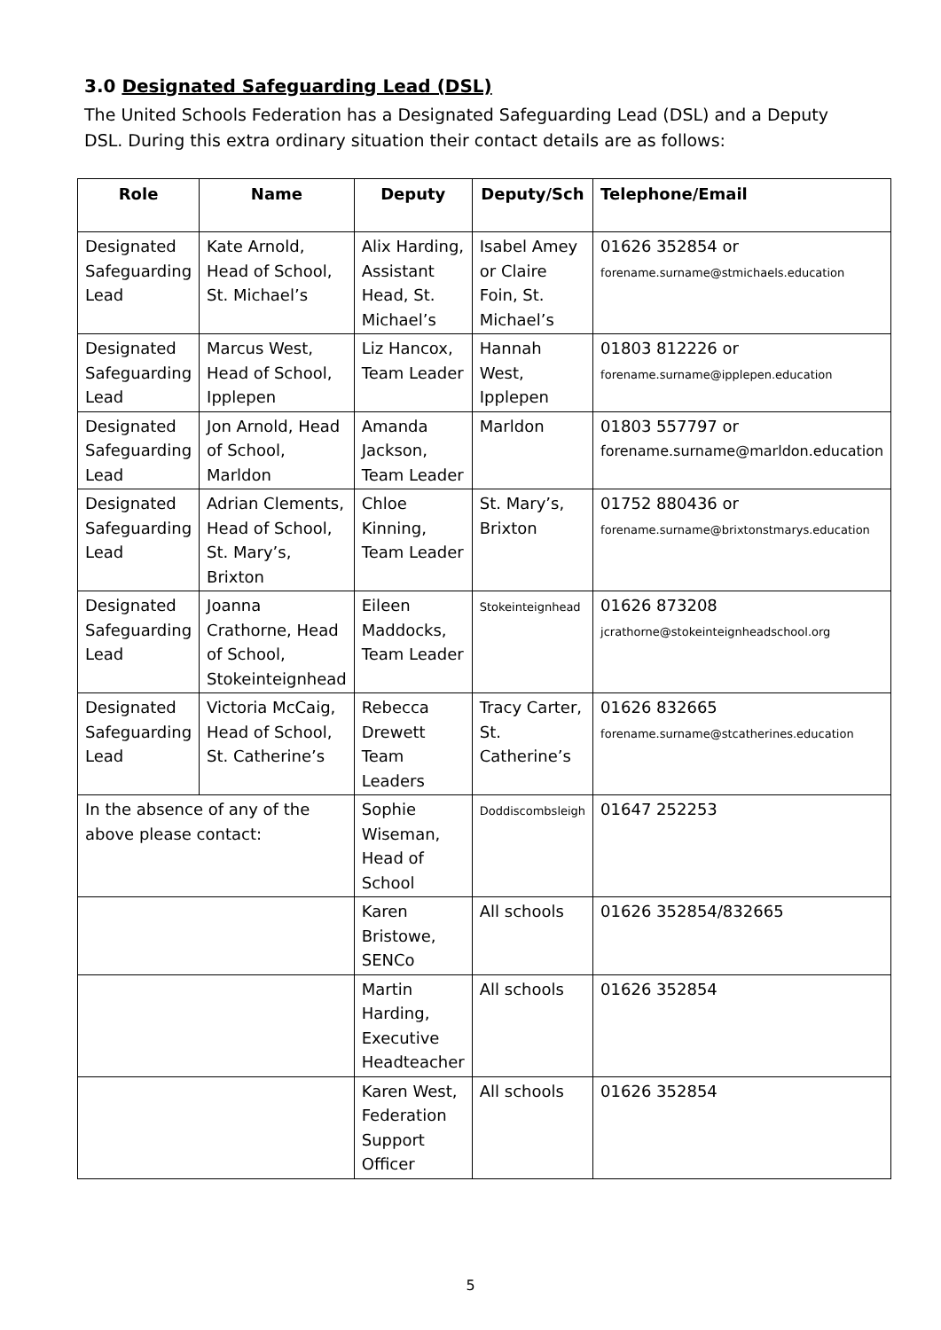3.0 Designated Safeguarding Lead (DSL)
The United Schools Federation has a Designated Safeguarding Lead (DSL) and a Deputy DSL. During this extra ordinary situation their contact details are as follows:
| Role | Name | Deputy | Deputy/Sch | Telephone/Email |
| --- | --- | --- | --- | --- |
| Designated Safeguarding Lead | Kate Arnold, Head of School, St. Michael’s | Alix Harding, Assistant Head, St. Michael’s | Isabel Amey or Claire Foin, St. Michael’s | 01626 352854 or forename.surname@stmichaels.education |
| Designated Safeguarding Lead | Marcus West, Head of School, Ipplepen | Liz Hancox, Team Leader | Hannah West, Ipplepen | 01803 812226 or forename.surname@ipplepen.education |
| Designated Safeguarding Lead | Jon Arnold, Head of School, Marldon | Amanda Jackson, Team Leader | Marldon | 01803 557797 or forename.surname@marldon.education |
| Designated Safeguarding Lead | Adrian Clements, Head of School, St. Mary’s, Brixton | Chloe Kinning, Team Leader | St. Mary’s, Brixton | 01752 880436 or forename.surname@brixtonstmarys.education |
| Designated Safeguarding Lead | Joanna Crathorne, Head of School, Stokeinteignhead | Eileen Maddocks, Team Leader | Stokeinteignhead | 01626 873208 jcrathorne@stokeinteignheadschool.org |
| Designated Safeguarding Lead | Victoria McCaig, Head of School, St. Catherine’s | Rebecca Drewett Team Leaders | Tracy Carter, St. Catherine’s | 01626 832665 forename.surname@stcatherines.education |
| In the absence of any of the above please contact: | | Sophie Wiseman, Head of School | Doddiscombsleigh | 01647 252253 |
| | | Karen Bristowe, SENCo | All schools | 01626 352854/832665 |
| | | Martin Harding, Executive Headteacher | All schools | 01626 352854 |
| | | Karen West, Federation Support Officer | All schools | 01626 352854 |
5